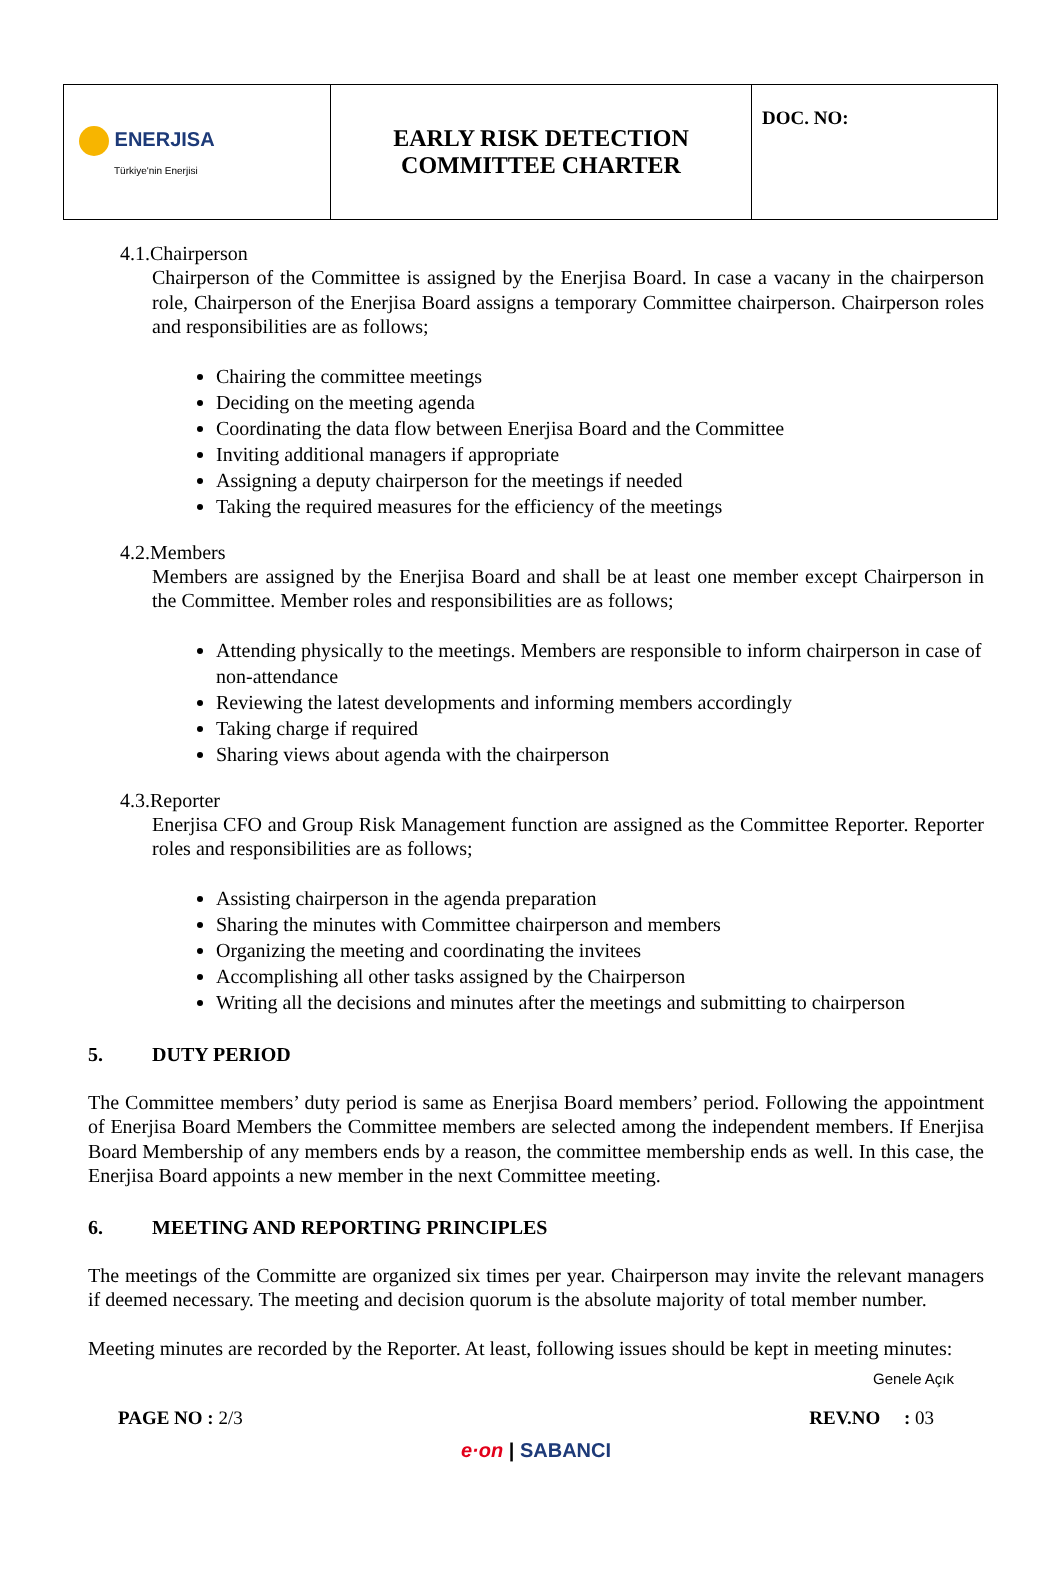| ENERJISA Türkiye'nin Enerjisi | EARLY RISK DETECTION COMMITTEE CHARTER | DOC. NO: |
4.1.Chairperson
Chairperson of the Committee is assigned by the Enerjisa Board. In case a vacany in the chairperson role, Chairperson of the Enerjisa Board assigns a temporary Committee chairperson. Chairperson roles and responsibilities are as follows;
Chairing the committee meetings
Deciding on the meeting agenda
Coordinating the data flow between Enerjisa Board and the Committee
Inviting additional managers if appropriate
Assigning a deputy chairperson for the meetings if needed
Taking the required measures for the efficiency of the meetings
4.2.Members
Members are assigned by the Enerjisa Board and shall be at least one member except Chairperson in the Committee. Member roles and responsibilities are as follows;
Attending physically to the meetings. Members are responsible to inform chairperson in case of non-attendance
Reviewing the latest developments and informing members accordingly
Taking charge if required
Sharing views about agenda with the chairperson
4.3.Reporter
Enerjisa CFO and Group Risk Management function are assigned as the Committee Reporter. Reporter roles and responsibilities are as follows;
Assisting chairperson in the agenda preparation
Sharing the minutes with Committee chairperson and members
Organizing the meeting and coordinating the invitees
Accomplishing all other tasks assigned by the Chairperson
Writing all the decisions and minutes after the meetings and submitting to chairperson
5. DUTY PERIOD
The Committee members’ duty period is same as Enerjisa Board members’ period. Following the appointment of Enerjisa Board Members the Committee members are selected among the independent members. If Enerjisa Board Membership of any members ends by a reason, the committee membership ends as well. In this case, the Enerjisa Board appoints a new member in the next Committee meeting.
6. MEETING AND REPORTING PRINCIPLES
The meetings of the Committe are organized six times per year. Chairperson may invite the relevant managers if deemed necessary. The meeting and decision quorum is the absolute majority of total member number.
Meeting minutes are recorded by the Reporter. At least, following issues should be kept in meeting minutes:
Genele Açık
PAGE NO : 2/3 REV.NO : 03
e·on | SABANCI